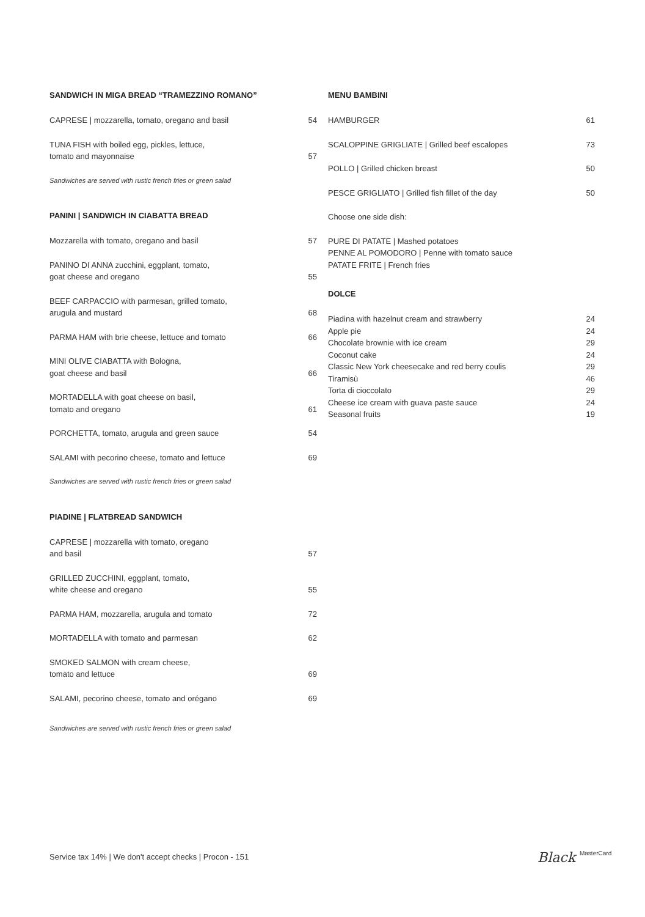SANDWICH IN MIGA BREAD “TRAMEZZINO ROMANO”
CAPRESE | mozzarella, tomato, oregano and basil 54
TUNA FISH with boiled egg, pickles, lettuce,
tomato and mayonnaise 57
Sandwiches are served with rustic french fries or green salad
PANINI | SANDWICH IN CIABATTA BREAD
Mozzarella with tomato, oregano and basil 57
PANINO DI ANNA zucchini, eggplant, tomato,
goat cheese and oregano 55
BEEF CARPACCIO with parmesan, grilled tomato,
arugula and mustard 68
PARMA HAM with brie cheese, lettuce and tomato 66
MINI OLIVE CIABATTA with Bologna,
goat cheese and basil 66
MORTADELLA with goat cheese on basil,
tomato and oregano 61
PORCHETTA, tomato, arugula and green sauce 54
SALAMI with pecorino cheese, tomato and lettuce 69
Sandwiches are served with rustic french fries or green salad
PIADINE | FLATBREAD SANDWICH
CAPRESE | mozzarella with tomato, oregano
and basil 57
GRILLED ZUCCHINI, eggplant, tomato,
white cheese and oregano 55
PARMA HAM, mozzarella, arugula and tomato 72
MORTADELLA with tomato and parmesan 62
SMOKED SALMON with cream cheese,
tomato and lettuce 69
SALAMI, pecorino cheese, tomato and orégano 69
Sandwiches are served with rustic french fries or green salad
MENU BAMBINI
HAMBURGER 61
SCALOPPINE GRIGLIATE | Grilled beef escalopes 73
POLLO | Grilled chicken breast 50
PESCE GRIGLIATO | Grilled fish fillet of the day 50
Choose one side dish:
PURE DI PATATE | Mashed potatoes
PENNE AL POMODORO | Penne with tomato sauce
PATATE FRITE | French fries
DOLCE
Piadina with hazelnut cream and strawberry 24
Apple pie 24
Chocolate brownie with ice cream 29
Coconut cake 24
Classic New York cheesecake and red berry coulis 29
Tiramisù 46
Torta di cioccolato 29
Cheese ice cream with guava paste sauce 24
Seasonal fruits 19
Service tax 14% | We don't accept checks | Procon - 151
Black MasterCard